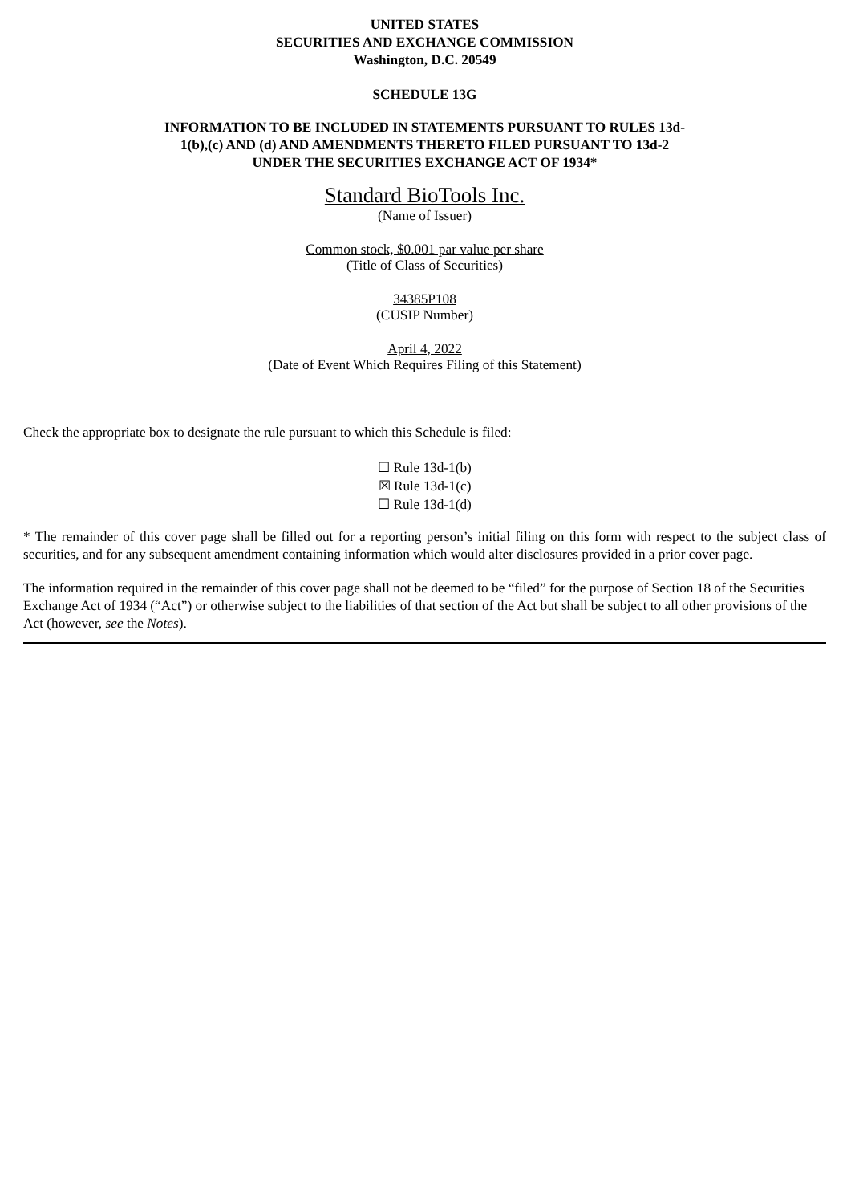UNITED STATES
SECURITIES AND EXCHANGE COMMISSION
Washington, D.C. 20549
SCHEDULE 13G
INFORMATION TO BE INCLUDED IN STATEMENTS PURSUANT TO RULES 13d-
1(b),(c) AND (d) AND AMENDMENTS THERETO FILED PURSUANT TO 13d-2
UNDER THE SECURITIES EXCHANGE ACT OF 1934*
Standard BioTools Inc.
(Name of Issuer)
Common stock, $0.001 par value per share
(Title of Class of Securities)
34385P108
(CUSIP Number)
April 4, 2022
(Date of Event Which Requires Filing of this Statement)
Check the appropriate box to designate the rule pursuant to which this Schedule is filed:
☐ Rule 13d-1(b)
☒ Rule 13d-1(c)
☐ Rule 13d-1(d)
* The remainder of this cover page shall be filled out for a reporting person’s initial filing on this form with respect to the subject class of securities, and for any subsequent amendment containing information which would alter disclosures provided in a prior cover page.
The information required in the remainder of this cover page shall not be deemed to be “filed” for the purpose of Section 18 of the Securities Exchange Act of 1934 (“Act”) or otherwise subject to the liabilities of that section of the Act but shall be subject to all other provisions of the Act (however, see the Notes).